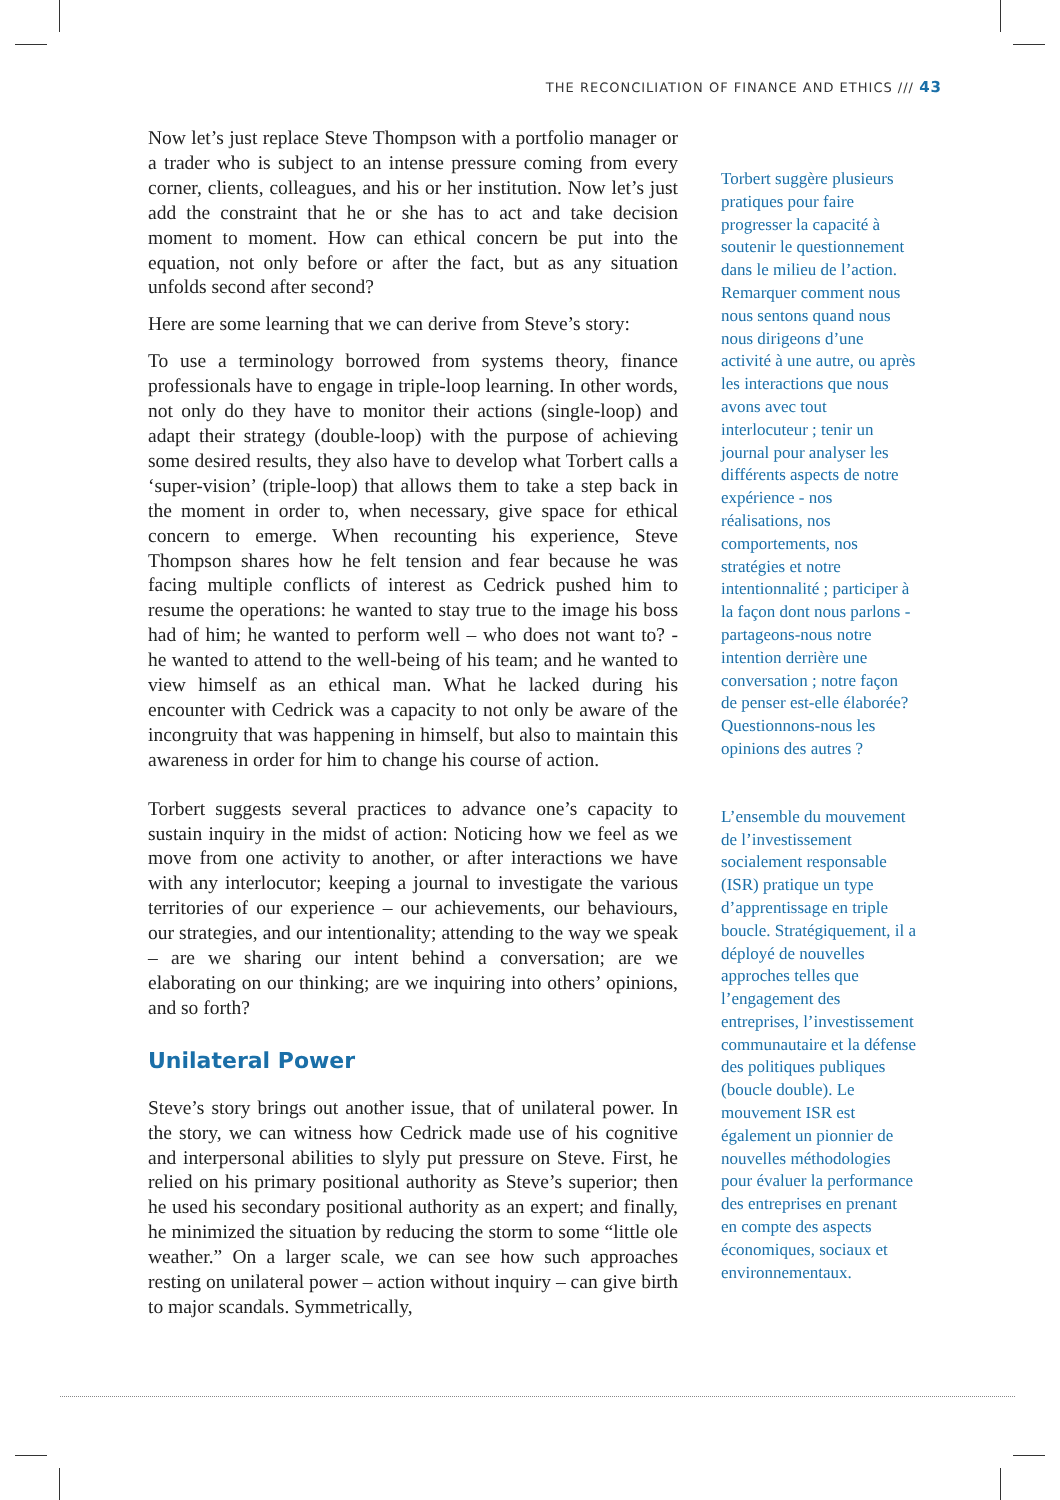THE RECONCILIATION OF FINANCE AND ETHICS /// 43
Now let’s just replace Steve Thompson with a portfolio manager or a trader who is subject to an intense pressure coming from every corner, clients, colleagues, and his or her institution. Now let’s just add the constraint that he or she has to act and take decision moment to moment. How can ethical concern be put into the equation, not only before or after the fact, but as any situation unfolds second after second?
Here are some learning that we can derive from Steve’s story:
To use a terminology borrowed from systems theory, finance professionals have to engage in triple-loop learning. In other words, not only do they have to monitor their actions (single-loop) and adapt their strategy (double-loop) with the purpose of achieving some desired results, they also have to develop what Torbert calls a ‘super-vision’ (triple-loop) that allows them to take a step back in the moment in order to, when necessary, give space for ethical concern to emerge. When recounting his experience, Steve Thompson shares how he felt tension and fear because he was facing multiple conflicts of interest as Cedrick pushed him to resume the operations: he wanted to stay true to the image his boss had of him; he wanted to perform well – who does not want to? - he wanted to attend to the well-being of his team; and he wanted to view himself as an ethical man. What he lacked during his encounter with Cedrick was a capacity to not only be aware of the incongruity that was happening in himself, but also to maintain this awareness in order for him to change his course of action.
Torbert suggests several practices to advance one’s capacity to sustain inquiry in the midst of action: Noticing how we feel as we move from one activity to another, or after interactions we have with any interlocutor; keeping a journal to investigate the various territories of our experience – our achievements, our behaviours, our strategies, and our intentionality; attending to the way we speak – are we sharing our intent behind a conversation; are we elaborating on our thinking; are we inquiring into others’ opinions, and so forth?
Unilateral Power
Steve’s story brings out another issue, that of unilateral power. In the story, we can witness how Cedrick made use of his cognitive and interpersonal abilities to slyly put pressure on Steve. First, he relied on his primary positional authority as Steve’s superior; then he used his secondary positional authority as an expert; and finally, he minimized the situation by reducing the storm to some “little ole weather.” On a larger scale, we can see how such approaches resting on unilateral power – action without inquiry – can give birth to major scandals. Symmetrically,
Torbert suggère plusieurs pratiques pour faire progresser la capacité à soutenir le questionnement dans le milieu de l’action.
Remarquer comment nous nous sentons quand nous nous dirigeons d’une activité à une autre, ou après les interactions que nous avons avec tout interlocuteur ; tenir un journal pour analyser les différents aspects de notre expérience - nos réalisations, nos comportements, nos stratégies et notre intentionnalité ; participer à la façon dont nous parlons - partageons-nous notre intention derrière une conversation ; notre façon de penser est-elle élaborée? Questionnons-nous les opinions des autres ?
L’ensemble du mouvement de l’investissement socialement responsable (ISR) pratique un type d’apprentissage en triple boucle. Stratégiquement, il a déployé de nouvelles approches telles que l’engagement des entreprises, l’investissement communautaire et la défense des politiques publiques (boucle double). Le mouvement ISR est également un pionnier de nouvelles méthodologies pour évaluer la performance des entreprises en prenant en compte des aspects économiques, sociaux et environnementaux.